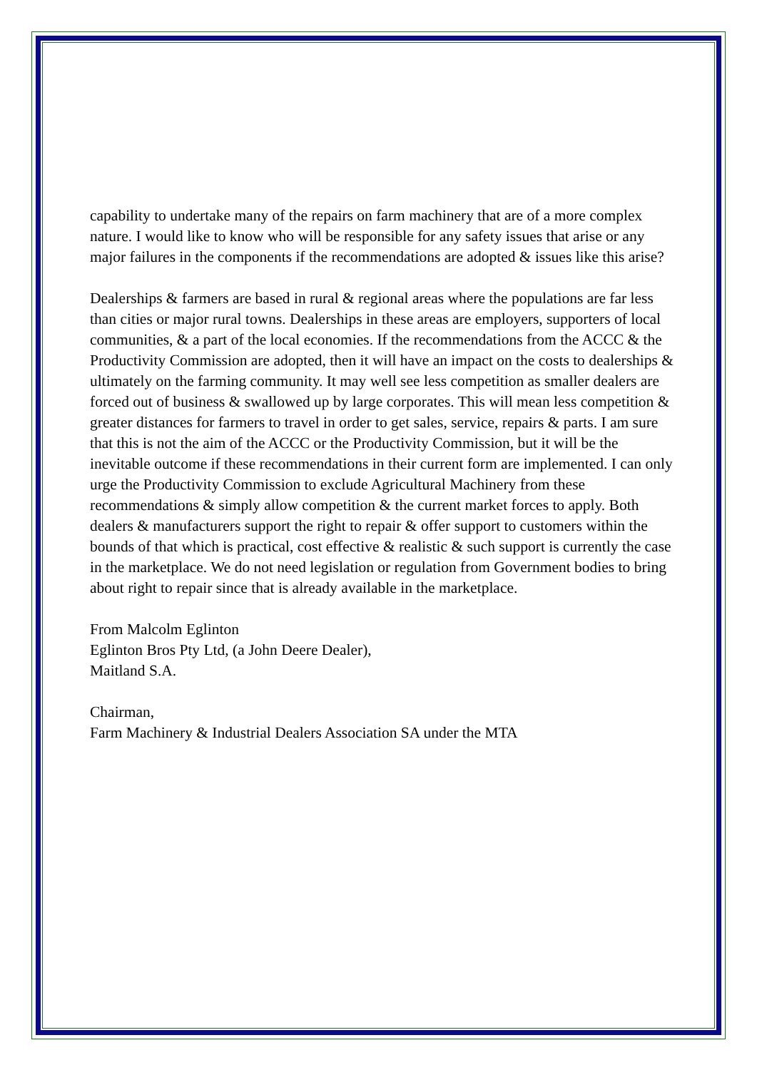capability to undertake many of the repairs on farm machinery that are of a more complex nature. I would like to know who will be responsible for any safety issues that arise or any major failures in the components if the recommendations are adopted & issues like this arise?
Dealerships & farmers are based in rural & regional areas where the populations are far less than cities or major rural towns. Dealerships in these areas are employers, supporters of local communities, & a part of the local economies. If the recommendations from the ACCC & the Productivity Commission are adopted, then it will have an impact on the costs to dealerships & ultimately on the farming community. It may well see less competition as smaller dealers are forced out of business & swallowed up by large corporates. This will mean less competition & greater distances for farmers to travel in order to get sales, service, repairs & parts. I am sure that this is not the aim of the ACCC or the Productivity Commission, but it will be the inevitable outcome if these recommendations in their current form are implemented. I can only urge the Productivity Commission to exclude Agricultural Machinery from these recommendations & simply allow competition & the current market forces to apply. Both dealers & manufacturers support the right to repair & offer support to customers within the bounds of that which is practical, cost effective & realistic & such support is currently the case in the marketplace. We do not need legislation or regulation from Government bodies to bring about right to repair since that is already available in the marketplace.
From Malcolm Eglinton
Eglinton Bros Pty Ltd, (a John Deere Dealer),
Maitland S.A.
Chairman,
Farm Machinery & Industrial Dealers Association SA under the MTA